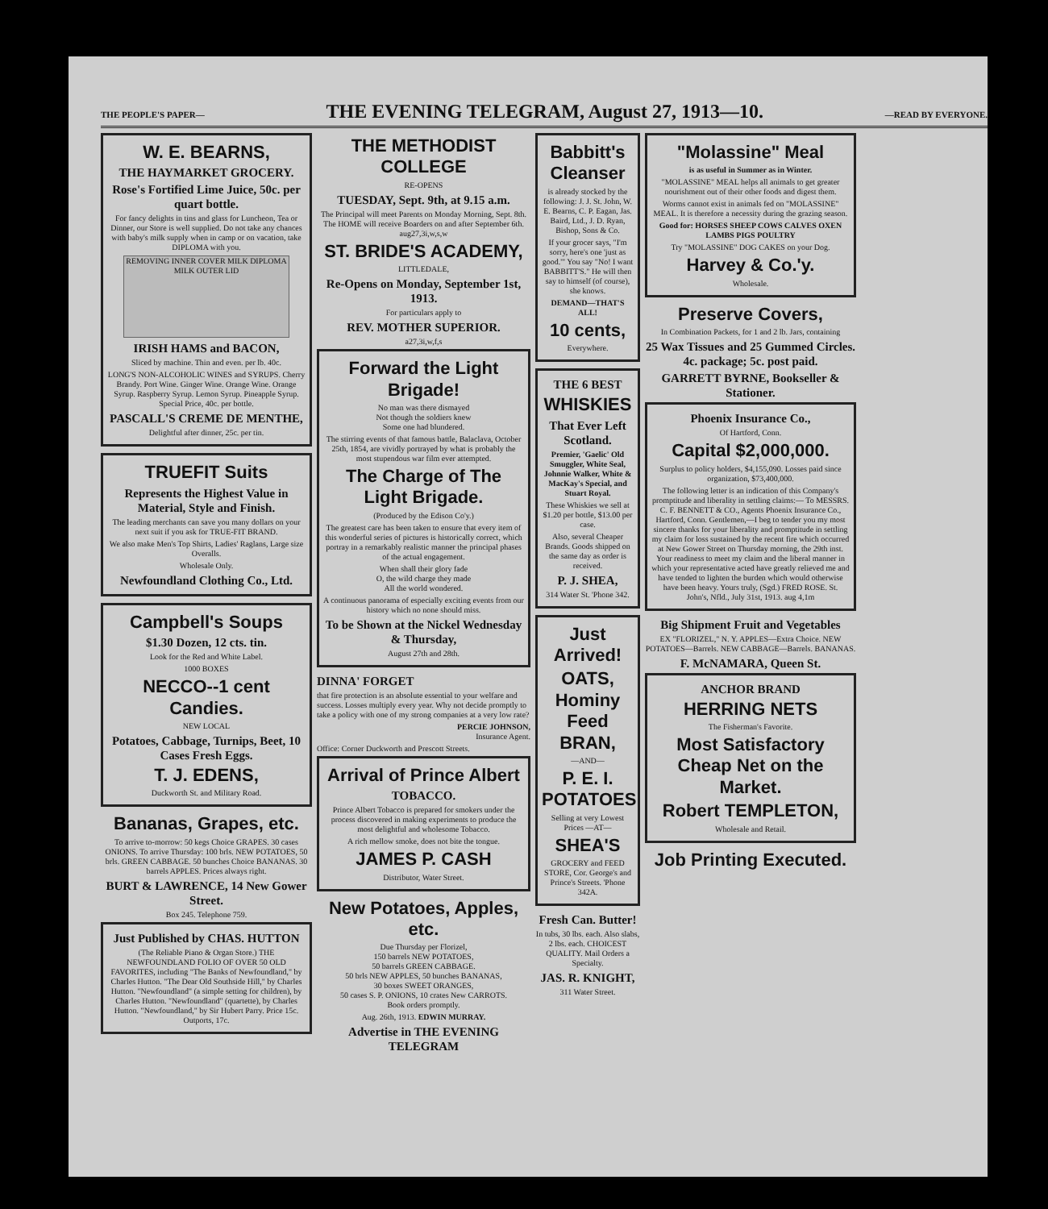THE PEOPLE'S PAPER—
THE EVENING TELEGRAM, August 27, 1913—10.
—READ BY EVERYONE.
W. E. BEARNS,
THE HAYMARKET GROCERY.
Rose's Fortified Lime Juice, 50c. per quart bottle.
For fancy delights in tins and glass for Luncheon, Tea or Dinner, our Store is well supplied. Do not take any chances with baby's milk supply when in camp or on vacation, take DIPLOMA with you.
REMOVING INNER COVER MILK DIPLOMA MILK OUTER LID
IRISH HAMS and BACON,
Sliced by machine. Thin and even. per lb. 40c.
LONG'S NON-ALCOHOLIC WINES and SYRUPS. Cherry Brandy. Port Wine. Ginger Wine. Orange Wine. Orange Syrup. Raspberry Syrup. Lemon Syrup. Pineapple Syrup. Special Price, 40c. per bottle.
PASCALL'S CREME DE MENTHE,
Delightful after dinner, 25c. per tin.
TRUEFIT Suits
Represents the Highest Value in Material, Style and Finish.
The leading merchants can save you many dollars on your next suit if you ask for TRUE-FIT BRAND.
We also make Men's Top Shirts, Ladies' Raglans, Large size Overalls.
Wholesale Only.
Newfoundland Clothing Co., Ltd.
Campbell's Soups
$1.30 Dozen, 12 cts. tin.
Look for the Red and White Label.
1000 BOXES
NECCO--1 cent Candies.
NEW LOCAL
Potatoes, Cabbage, Turnips, Beet, 10 Cases Fresh Eggs.
T. J. EDENS,
Duckworth St. and Military Road.
Bananas, Grapes, etc.
To arrive to-morrow: 50 kegs Choice GRAPES. 30 cases ONIONS. To arrive Thursday: 100 brls. NEW POTATOES, 50 brls. GREEN CABBAGE. 50 bunches Choice BANANAS. 30 barrels APPLES. Prices always right.
BURT & LAWRENCE, 14 New Gower Street.
Box 245. Telephone 759.
Just Published by CHAS. HUTTON
(The Reliable Piano & Organ Store.) THE NEWFOUNDLAND FOLIO OF OVER 50 OLD FAVORITES, including "The Banks of Newfoundland," by Charles Hutton. "The Dear Old Southside Hill," by Charles Hutton. "Newfoundland" (a simple setting for children), by Charles Hutton. "Newfoundland" (quartette), by Charles Hutton. "Newfoundland," by Sir Hubert Parry. Price 15c. Outports, 17c.
THE METHODIST COLLEGE
RE-OPENS
TUESDAY, Sept. 9th, at 9.15 a.m.
The Principal will meet Parents on Monday Morning, Sept. 8th. The HOME will receive Boarders on and after September 6th. aug27,3i,w,s,w
ST. BRIDE'S ACADEMY,
LITTLEDALE,
Re-Opens on Monday, September 1st, 1913.
For particulars apply to
REV. MOTHER SUPERIOR.
a27,3i,w,f,s
Forward the Light Brigade!
No man was there dismayed
Not though the soldiers knew
Some one had blundered.
The stirring events of that famous battle, Balaclava, October 25th, 1854, are vividly portrayed by what is probably the most stupendous war film ever attempted.
The Charge of The Light Brigade.
(Produced by the Edison Co'y.)
The greatest care has been taken to ensure that every item of this wonderful series of pictures is historically correct, which portray in a remarkably realistic manner the principal phases of the actual engagement.
When shall their glory fade
O, the wild charge they made
All the world wondered.
A continuous panorama of especially exciting events from our history which no none should miss.
To be Shown at the Nickel Wednesday & Thursday,
August 27th and 28th.
DINNA' FORGET
that fire protection is an absolute essential to your welfare and success. Losses multiply every year. Why not decide promptly to take a policy with one of my strong companies at a very low rate?
PERCIE JOHNSON,
Insurance Agent.
Office: Corner Duckworth and Prescott Streets.
Arrival of Prince Albert
TOBACCO.
Prince Albert Tobacco is prepared for smokers under the process discovered in making experiments to produce the most delightful and wholesome Tobacco.
A rich mellow smoke, does not bite the tongue.
JAMES P. CASH
Distributor, Water Street.
New Potatoes, Apples, etc.
Due Thursday per Florizel,
150 barrels NEW POTATOES,
50 barrels GREEN CABBAGE.
50 brls NEW APPLES, 50 bunches BANANAS,
30 boxes SWEET ORANGES,
50 cases S. P. ONIONS, 10 crates New CARROTS.
Book orders promptly.
Aug. 26th, 1913. EDWIN MURRAY.
Advertise in THE EVENING TELEGRAM
Babbitt's Cleanser
is already stocked by the following: J. J. St. John, W. E. Bearns, C. P. Eagan, Jas. Baird, Ltd., J. D. Ryan, Bishop, Sons & Co.
If your grocer says, "I'm sorry, here's one 'just as good.'" You say "No! I want BABBITT'S." He will then say to himself (of course), she knows.
DEMAND—THAT'S ALL!
10 cents,
Everywhere.
THE 6 BEST
WHISKIES
That Ever Left Scotland.
Premier, 'Gaelic' Old Smuggler, White Seal, Johnnie Walker, White & MacKay's Special, and Stuart Royal.
These Whiskies we sell at $1.20 per bottle, $13.00 per case.
Also, several Cheaper Brands. Goods shipped on the same day as order is received.
P. J. SHEA,
314 Water St. 'Phone 342.
Just Arrived!
OATS, Hominy Feed BRAN,
—AND—
P. E. I. POTATOES
Selling at very Lowest Prices —AT—
SHEA'S
GROCERY and FEED STORE, Cor. George's and Prince's Streets. 'Phone 342A.
Fresh Can. Butter!
In tubs, 30 lbs. each. Also slabs, 2 lbs. each. CHOICEST QUALITY. Mail Orders a Specialty.
JAS. R. KNIGHT,
311 Water Street.
"Molassine" Meal
is as useful in Summer as in Winter.
"MOLASSINE" MEAL helps all animals to get greater nourishment out of their other foods and digest them.
Worms cannot exist in animals fed on "MOLASSINE" MEAL. It is therefore a necessity during the grazing season.
Good for: HORSES SHEEP COWS CALVES OXEN LAMBS PIGS POULTRY
Try "MOLASSINE" DOG CAKES on your Dog.
Harvey & Co.'y.
Wholesale.
Preserve Covers,
In Combination Packets, for 1 and 2 lb. Jars, containing
25 Wax Tissues and 25 Gummed Circles. 4c. package; 5c. post paid.
GARRETT BYRNE, Bookseller & Stationer.
Phoenix Insurance Co.,
Of Hartford, Conn.
Capital $2,000,000.
Surplus to policy holders, $4,155,090. Losses paid since organization, $73,400,000.
The following letter is an indication of this Company's promptitude and liberality in settling claims:— To MESSRS. C. F. BENNETT & CO., Agents Phoenix Insurance Co., Hartford, Conn. Gentlemen,—I beg to tender you my most sincere thanks for your liberality and promptitude in settling my claim for loss sustained by the recent fire which occurred at New Gower Street on Thursday morning, the 29th inst. Your readiness to meet my claim and the liberal manner in which your representative acted have greatly relieved me and have tended to lighten the burden which would otherwise have been heavy. Yours truly, (Sgd.) FRED ROSE. St. John's, Nfld., July 31st, 1913. aug 4,1m
Big Shipment Fruit and Vegetables
EX "FLORIZEL," N. Y. APPLES—Extra Choice. NEW POTATOES—Barrels. NEW CABBAGE—Barrels. BANANAS.
F. McNAMARA, Queen St.
ANCHOR BRAND
HERRING NETS
The Fisherman's Favorite.
Most Satisfactory Cheap Net on the Market.
Robert TEMPLETON,
Wholesale and Retail.
Job Printing Executed.